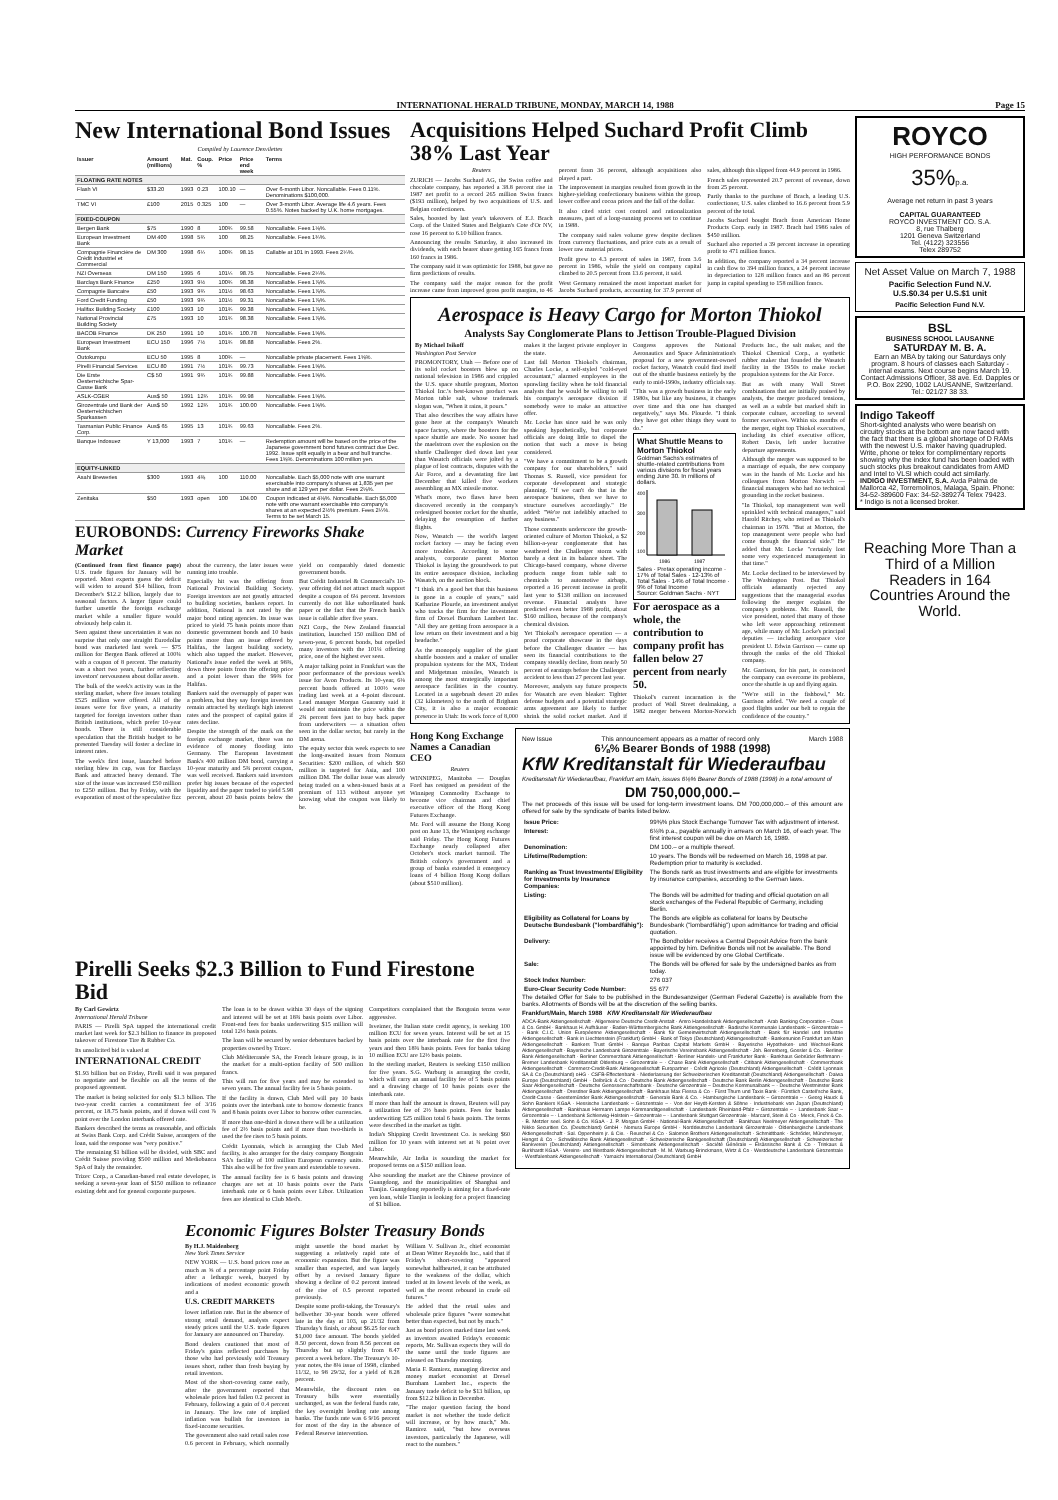INTERNATIONAL HERALD TRIBUNE, MONDAY, MARCH 14, 1988 Page 15
New International Bond Issues
Compiled by Laurence Desvilettes
| Issuer | Amount (millions) | Mat. | Coup. % | Price | Price end week | Terms |
| --- | --- | --- | --- | --- | --- | --- |
| FLOATING RATE NOTES | | | | | | |
| Flash VI | $33.20 | 1993 | 0.23 | 100.10 | — | Over 6-month Libor. Noncallable. Fees 0.11%. Denominations $100,000. |
| TMC VI | £100 | 2015 | 0.325 | 100 | — | Over 3-month Libor. Average life 4.6 years. Fees 0.55%. Notes backed by U.K. home mortgages. |
| FIXED-COUPON | | | | | | |
| Bergen Bank | $75 | 1990 | 8 | 100¾ | 99.58 | Noncallable. Fees 1⅛%. |
| European Investment Bank | DM 400 | 1998 | 5¾ | 100 | 98.25 | Noncallable. Fees 1¾%. |
| Compagnie Financière de Crédit Industriel et Commercial | DM 300 | 1998 | 6¼ | 100¾ | 98.15 | Callable at 101 in 1993. Fees 2¼%. |
| NZI Overseas | DM 150 | 1995 | 6 | 101¼ | 98.75 | Noncallable. Fees 2¼%. |
| Barclays Bank Finance | £250 | 1993 | 9½ | 100¾ | 98.38 | Noncallable. Fees 1⅞%. |
| Compagnie Bancaire | £50 | 1993 | 9¾ | 101½ | 98.63 | Noncallable. Fees 1⅞%. |
| Ford Credit Funding | £50 | 1993 | 9¾ | 101½ | 99.31 | Noncallable. Fees 1⅞%. |
| Halifax Building Society | £100 | 1993 | 10 | 101¾ | 99.38 | Noncallable. Fees 1⅞%. |
| National Provincial Building Society | £75 | 1993 | 10 | 101¾ | 98.38 | Noncallable. Fees 1⅞%. |
| BACOB Finance | DK 250 | 1991 | 10 | 101¾ | 100.78 | Noncallable. Fees 1⅝%. |
| European Investment Bank | ECU 150 | 1996 | 7½ | 101¾ | 98.88 | Noncallable. Fees 2%. |
| Outokumpu | ECU 50 | 1995 | 8 | 100¾ | — | Noncallable private placement. Fees 1⅝%. |
| Pirelli Financial Services | ECU 80 | 1991 | 7½ | 101¾ | 99.73 | Noncallable. Fees 1⅝%. |
| Die Erste Oesterreichische Spar-Casse Bank | C$ 50 | 1991 | 9¾ | 101¾ | 99.88 | Noncallable. Fees 1⅝%. |
| ASLK-CGER | Aus$ 50 | 1991 | 12¾ | 101¾ | 99.98 | Noncallable. Fees 1⅝%. |
| Girozentrale und Bank der Oesterreichischen Sparkassen | Aus$ 50 | 1992 | 12¾ | 101¾ | 100.00 | Noncallable. Fees 1⅝%. |
| Tasmanian Public Finance Corp. | Aus$ 65 | 1995 | 13 | 101¾ | 99.63 | Noncallable. Fees 2%. |
| Banque Indosuez | Y 13,000 | 1993 | 7 | 101¾ | — | Redemption amount will be based on the price of the Japanese government bond futures contract due Dec. 1992. Issue split equally in a bear and bull tranche. Fees 1⅝%. Denominations 100 million yen. |
| EQUITY-LINKED | | | | | | |
| Asahi Breweries | $300 | 1993 | 4⅜ | 100 | 110.00 | Noncallable. Each $5,000 note with one warrant exercisable into company's shares at 1,835 yen per share and at 129 yen per dollar. Fees 2⅛%. |
| Zenitaka | $50 | 1993 | open | 100 | 104.00 | Coupon indicated at 4⅛%. Noncallable. Each $5,000 note with one warrant exercisable into company's shares at an expected 2½% premium. Fees 2¼%. Terms to be set March 15. |
EUROBONDS: Currency Fireworks Shake Market
(Continued from first finance page) U.S. trade figures for January will be reported. Most experts guess the deficit will widen to around $14 billion, from December's $12.2 billion, largely due to seasonal factors. A larger figure could further unsettle the foreign exchange market while a smaller figure would obviously help calm it.
Seen against these uncertainties it was no surprise that only one straight Eurodollar bond was marketed last week — $75 million for Bergen Bank offered at 100¾ with a coupon of 8 percent. The maturity was a short two years, further reflecting investors' nervousness about dollar assets.
The bulk of the week's activity was in the sterling market, where five issues totaling £525 million were offered. All of the issues were for five years, a maturity targeted for foreign investors rather than British institutions, which prefer 10-year bonds. There is still considerable speculation that the British budget to be presented Tuesday will foster a decline in interest rates.
The week's first issue, launched before sterling blew its cap, was for Barclays Bank and attracted heavy demand. The size of the issue was increased £50 million to £250 million. But by Friday, with the evaporation of most of the speculative fizz about the currency, the later issues were running into trouble.
Especially hit was the offering from National Provincial Building Society. Foreign investors are not greatly attracted to building societies, bankers report. In addition, National is not rated by the major bond rating agencies. Its issue was priced to yield 75 basis points more than domestic government bonds and 10 basis points more than an issue offered by Halifax, the largest building society, which also tapped the market. However, National's issue ended the week at 98⅜, down three points from the offering price and a point lower than the 99⅜ for Halifax.
Bankers said the oversupply of paper was a problem, but they say foreign investors remain attracted by sterling's high interest rates and the prospect of capital gains if rates decline.
Despite the strength of the mark on the foreign exchange market, there was no evidence of money flooding into Germany. The European Investment Bank's 400 million DM bond, carrying a 10-year maturity and 5¾ percent coupon, was well received. Bankers said investors prefer big issues because of the expected liquidity and the paper traded to yield 5.98 percent, about 20 basis points below the yield on comparably dated domestic government bonds.
But Crédit Industriel & Commercial's 10-year offering did not attract much support despite a coupon of 6¼ percent. Investors currently do not like subordinated bank paper or the fact that the French bank's issue is callable after five years.
NZI Corp., the New Zealand financial institution, launched 150 million DM of seven-year, 6 percent bonds, but repelled many investors with the 101¼ offering price, one of the highest ever seen.
A major talking point in Frankfurt was the poor performance of the previous week's issue for Avon Products. Its 10-year, 6⅛ percent bonds offered at 100½ were trading last week at a 4-point discount. Lead manager Morgan Guaranty said it would not maintain the price within the 2¾ percent fees just to buy back paper from underwriters — a situation often seen in the dollar sector, but rarely in the DM arena.
The equity sector this week expects to see the long-awaited issues from Nomura Securities: $200 million, of which $60 million is targeted for Asia, and 100 million DM. The dollar issue was already being traded on a when-issued basis at a premium of 113 without anyone yet knowing what the coupon was likely to be.
Acquisitions Helped Suchard Profit Climb 38% Last Year
Reuters
ZURICH — Jacobs Suchard AG, the Swiss coffee and chocolate company, has reported a 38.8 percent rise in 1987 net profit to a record 265 million Swiss francs ($193 million), helped by two acquisitions of U.S. and Belgian confectioners.
Sales, boosted by last year's takeovers of E.J. Brach Corp. of the United States and Belgium's Cote d'Or NV, rose 16 percent to 6.10 billion francs.
Announcing the results Saturday, it also increased its dividends, with each bearer share getting 165 francs from 160 francs in 1986.
The company said it was optimistic for 1988, but gave no firm predictions of results.
The company said the major reason for the profit increase came from improved gross profit margins, to 46 percent from 36 percent, although acquisitions also played a part.
The improvement in margins resulted from growth in the higher-yielding confectionary business within the group, lower coffee and cocoa prices and the fall of the dollar.
It also cited strict cost control and rationalization measures, part of a long-running process set to continue in 1988.
The company said sales volume grew despite declines from currency fluctuations, and price cuts as a result of lower raw material prices.
Profit grew to 4.3 percent of sales in 1987, from 3.6 percent in 1986, while the yield on company capital climbed to 20.5 percent from 13.6 percent, it said.
West Germany remained the most important market for Jacobs Suchard products, accounting for 37.9 percent of sales, although this slipped from 44.9 percent in 1986.
French sales represented 20.7 percent of revenue, down from 25 percent.
Partly thanks to the purchase of Brach, a leading U.S. confectioner, U.S. sales climbed to 16.6 percent from 5.9 percent of the total.
Jacobs Suchard bought Brach from American Home Products Corp. early in 1987. Brach had 1986 sales of $450 million.
Suchard also reported a 39 percent increase in operating profit to 471 million francs.
In addition, the company reported a 34 percent increase in cash flow to 394 million francs, a 24 percent increase in depreciation to 128 million francs and an 86 percent jump in capital spending to 158 million francs.
Aerospace is Heavy Cargo for Morton Thiokol
Analysts Say Conglomerate Plans to Jettison Trouble-Plagued Division
By Michael Isikoff
Washington Post Service
PROMONTORY, Utah — Before one of its solid rocket boosters blew up on national television in 1986 and crippled the U.S. space shuttle program, Morton Thiokol Inc.'s best-known product was Morton table salt, whose trademark slogan was, "When it rains, it pours."
That also describes the way affairs have gone here at the company's Wasatch space factory, where the boosters for the space shuttle are made. No sooner had the maelstrom over the explosion on the shuttle Challenger died down last year than Wasatch officials were jolted by a plague of lost contracts, disputes with the Air Force, and a devastating fire last December that killed five workers assembling an MX missile motor.
What's more, two flaws have been discovered recently in the company's redesigned booster rocket for the shuttle, delaying the resumption of further flights.
Now, Wasatch — the world's largest rocket factory — may be facing even more troubles. According to some analysts, corporate parent Morton Thiokol is laying the groundwork to put its entire aerospace division, including Wasatch, on the auction block.
"I think it's a good bet that this business is gone in a couple of years," said Katharine Plourde, an investment analyst who tracks the firm for the investment firm of Drexel Burnham Lambert Inc. "All they are getting from aerospace is a low return on their investment and a big headache."
As the monopoly supplier of the giant shuttle boosters and a maker of smaller propulsion systems for the MX, Trident and Midgetman missiles, Wasatch is among the most strategically important aerospace facilities in the country. Located in a sagebrush desert 20 miles (32 kilometers) to the north of Brigham City, it is also a major economic presence in Utah: Its work force of 8,000 makes it the largest private employer in the state.
Last fall Morton Thiokol's chairman, Charles Locke, a self-styled "cold-eyed accountant," alarmed employees in the sprawling facility when he told financial analysts that he would be willing to sell his company's aerospace division if somebody were to make an attractive offer.
Mr. Locke has since said he was only speaking hypothetically, but corporate officials are doing little to dispel the notion that such a move is being considered.
"We have a commitment to be a growth company for our shareholders," said Thomas S. Russell, vice president for corporate development and strategic planning. "If we can't do that in the aerospace business, then we have to structure ourselves accordingly." He added: "We're not indelibly attached to any business."
Those comments underscore the growth-oriented culture of Morton Thiokol, a $2 billion-a-year conglomerate that has weathered the Challenger storm with barely a dent in its balance sheet. The Chicago-based company, whose diverse products range from table salt to chemicals to automotive airbags, reported a 16 percent increase in profit last year to $138 million on increased revenue. Financial analysts have predicted even better 1988 profit, about $160 million, because of the company's chemical division.
Yet Thiokol's aerospace operation — a proud corporate showcase in the days before the Challenger disaster — has seen its financial contributions to the company steadily decline, from nearly 50 percent of earnings before the Challenger accident to less than 27 percent last year.
Moreover, analysts say future prospects for Wasatch are even bleaker: Tighter defense budgets and a potential strategic arms agreement are likely to further shrink the solid rocket market. And if Congress approves the National Aeronautics and Space Administration's proposal for a new government-owned rocket factory, Wasatch could find itself out of the shuttle business entirely by the early to mid-1990s, industry officials say.
"This was a growth business in the early 1980s, but like any business, it changes over time and this one has changed negatively," says Ms. Plourde. "I think they have got other things they want to do."
What Shuttle Means to Morton Thiokol
Goldman Sachs's estimates of shuttle-related contributions from various divisions for fiscal years ending June 30. In millions of dollars.
400
300
200
100
1986
1987
Sales · Pretax operating income · 17% of Total Sales · 12-13% of Total Sales · 14% of Total Income · 9% of Total Income
Source: Goldman Sachs · NYT
For aerospace as a whole, the contribution to company profit has fallen below 27 percent from nearly 50.
Thiokol's current incarnation is the product of Wall Street dealmaking, a 1982 merger between Morton-Norwich Products Inc., the salt maker, and the Thiokol Chemical Corp., a synthetic rubber maker that founded the Wasatch facility in the 1950s to make rocket propulsion systems for the Air Force.
But as with many Wall Street combinations that are initially praised by analysts, the merger produced tensions, as well as a subtle but marked shift in corporate culture, according to several former executives. Within six months of the merger, eight top Thiokol executives, including its chief executive officer, Robert Davis, left under lucrative departure agreements.
Although the merger was supposed to be a marriage of equals, the new company was in the hands of Mr. Locke and his colleagues from Morton Norwich — financial managers who had no technical grounding in the rocket business.
"In Thiokol, top management was well sprinkled with technical managers," said Harold Ritchey, who retired as Thiokol's chairman in 1978. "But at Morton, the top management were people who had come through the financial side." He added that Mr. Locke "certainly lost some very experienced management in that time."
Mr. Locke declined to be interviewed by The Washington Post. But Thiokol officials adamantly rejected any suggestions that the managerial exodus following the merger explains the company's problems. Mr. Russell, the vice president, noted that many of those who left were approaching retirement age, while many of Mr. Locke's principal deputies — including aerospace vice president U. Edwin Garrison — came up through the ranks of the old Thiokol company.
Mr. Garrison, for his part, is convinced the company can overcome its problems, once the shuttle is up and flying again.
"We're still in the fishbowl," Mr. Garrison added. "We need a couple of good flights under our belt to regain the confidence of the country."
Hong Kong Exchange Names a Canadian CEO
Reuters
WINNIPEG, Manitoba — Douglas Ford has resigned as president of the Winnipeg Commodity Exchange to become vice chairman and chief executive officer of the Hong Kong Futures Exchange.
Mr. Ford will assume the Hong Kong post on June 13, the Winnipeg exchange said Friday. The Hong Kong Futures Exchange nearly collapsed after October's stock market turmoil. The British colony's government and a group of banks extended it emergency loans of 4 billion Hong Kong dollars (about $510 million).
New Issue This announcement appears as a matter of record only March 1988
6⅛% Bearer Bonds of 1988 (1998)
KfW Kreditanstalt für Wiederaufbau
Kreditanstalt für Wiederaufbau, Frankfurt am Main, issues 6⅛% Bearer Bonds of 1988 (1998) in a total amount of
DM 750,000,000.–
The net proceeds of this issue will be used for long-term investment loans. DM 700,000,000.– of this amount are offered for sale by the syndicate of banks listed below.
| Issue Price: | 99⅜% plus Stock Exchange Turnover Tax with adjustment of interest. |
| Interest: | 6⅛% p.a., payable annually in arrears on March 16, of each year. The first interest coupon will be due on March 16, 1989. |
| Denomination: | DM 100.– or a multiple thereof. |
| Lifetime/Redemption: | 10 years. The Bonds will be redeemed on March 16, 1998 at par. Redemption prior to maturity is excluded. |
| Ranking as Trust Investments/ Eligibility for Investments by Insurance Companies: | The Bonds rank as trust investments and are eligible for investments by insurance companies, according to the German laws. |
| Listing: | The Bonds will be admitted for trading and official quotation on all stock exchanges of the Federal Republic of Germany, including Berlin. |
| Eligibility as Collateral for Loans by Deutsche Bundesbank ("lombardfähig"): | The Bonds are eligible as collateral for loans by Deutsche Bundesbank ("lombardfähig") upon admittance for trading and official quotation. |
| Delivery: | The Bondholder receives a Central Deposit Advice from the bank appointed by him. Definitive Bonds will not be available. The Bond issue will be evidenced by one Global Certificate. |
| Sale: | The Bonds will be offered for sale by the undersigned banks as from today. |
| Stock Index Number: | 276 037 |
| Euro-Clear Security Code Number: | 55 677 |
The detailed Offer for Sale to be published in the Bundesanzeiger (German Federal Gazette) is available from the banks. Allotments of Bonds will be at the discretion of the selling banks.
Frankfurt/Main, March 1988 KfW Kreditanstalt für Wiederaufbau
ADCA-Bank Aktiengesellschaft · Allgemeine Deutsche Credit-Anstalt · Amro Handelsbank Aktiengesellschaft · Arab Banking Corporation – Daus & Co. GmbH · Bankhaus H. Aufhäuser · Baden-Württembergische Bank Aktiengesellschaft · Badische Kommunale Landesbank – Girozentrale – · Bank C.I.C. Union Européenne Aktiengesellschaft · Bank für Gemeinwirtschaft Aktiengesellschaft · Bank für Handel und Industrie Aktiengesellschaft · Bank in Liechtenstein (Frankfurt) GmbH · Bank of Tokyo (Deutschland) Aktiengesellschaft · Bankenunion Frankfurt am Main Aktiengesellschaft · Bankers Trust GmbH · Banque Paribas Capital Markets GmbH · Bayerische Hypotheken- und Wechsel-Bank Aktiengesellschaft · Bayerische Landesbank Girozentrale · Bayerische Vereinsbank Aktiengesellschaft · Joh. Berenberg, Gossler & Co. · Berliner Bank Aktiengesellschaft · Berliner Commerzbank Aktiengesellschaft · Berliner Handels- und Frankfurter Bank · Bankhaus Gebrüder Bethmann · Bremer Landesbank Kreditanstalt Oldenburg – Girozentrale – · Chase Bank Aktiengesellschaft · Citibank Aktiengesellschaft · Commerzbank Aktiengesellschaft · Commerz-Credit-Bank Aktiengesellschaft Europartner · Crédit Agricole (Deutschland) Aktiengesellschaft · Crédit Lyonnais SA & Co (Deutschland) oHG · CSFB-Effectenbank · Niederlassung der Schweizerischen Kreditanstalt (Deutschland) Aktiengesellschaft · Daiwa Europe (Deutschland) GmbH · Delbrück & Co · Deutsche Bank Aktiengesellschaft · Deutsche Bank Berlin Aktiengesellschaft · Deutsche Bank Saar Aktiengesellschaft · Deutsche Genossenschaftsbank · Deutsche Girozentrale – Deutsche Kommunalbank – · Deutsche Westminster Bank Aktiengesellschaft · Dresdner Bank Aktiengesellschaft · Bankhaus Max Flessa & Co · Fürst Thurn und Taxis Bank · Fürstlich Castell'sche Bank, Credit-Casse · Geestemünder Bank Aktiengesellschaft · Generale Bank & Co. · Hamburgische Landesbank – Girozentrale – · Georg Hauck & Sohn Bankiers KGaA · Hessische Landesbank – Girozentrale – · Von der Heydt-Kersten & Söhne · Industriebank von Japan (Deutschland) Aktiengesellschaft · Bankhaus Hermann Lampe Kommanditgesellschaft · Landesbank Rheinland-Pfalz – Girozentrale – · Landesbank Saar – Girozentrale – · Landesbank Schleswig-Holstein – Girozentrale – · Landesbank Stuttgart Girozentrale · Marcard, Stein & Co · Merck, Finck & Co. · B. Metzler seel. Sohn & Co. KGaA · J. P. Morgan GmbH · National-Bank Aktiengesellschaft · Bankhaus Neelmeyer Aktiengesellschaft · The Nikko Securities Co. (Deutschland) GmbH · Nomura Europe GmbH · Norddeutsche Landesbank Girozentrale · Oldenburgische Landesbank Aktiengesellschaft · Sal. Oppenheim jr. & Cie. · Reuschel & Co · Salomon Brothers Aktiengesellschaft · Schmidtbank · Schröder, Münchmeyer, Hengst & Co · Schwäbische Bank Aktiengesellschaft · Schweizerische Bankgesellschaft (Deutschland) Aktiengesellschaft · Schweizerischer Bankverein (Deutschland) Aktiengesellschaft · Simonbank Aktiengesellschaft · Société Générale – Elsässische Bank & Co · Trinkaus & Burkhardt KGaA · Vereins- und Westbank Aktiengesellschaft · M. M. Warburg-Brinckmann, Wirtz & Co · Westdeutsche Landesbank Girozentrale · Westfalenbank Aktiengesellschaft · Yamaichi International (Deutschland) GmbH
ROYCO
HIGH PERFORMANCE BONDS
35%p.a.
Average net return in past 3 years
CAPITAL GUARANTEED
ROYCO INVESTMENT CO. S.A.
8, rue Thalberg
1201 Geneva Switzerland
Tel. (4122) 323556
Telex 289752
Net Asset Value on March 7, 1988
Pacific Selection Fund N.V.
U.S.$0.34 per U.S.$1 unit
Pacific Selection Fund N.V.
BSL
BUSINESS SCHOOL LAUSANNE
SATURDAY M. B. A.
Earn an MBA by taking our Saturdays only program. 8 hours of classes each Saturday - internal exams. Next course begins March 19. Contact Admissions Officer, 38 ave. Ed. Dapples or P.O. Box 2290, 1002 LAUSANNE, Switzerland. Tel.: 021/27 38 33.
Indigo Takeoff
Short-sighted analysts who were bearish on circuitry stocks at the bottom are now faced with the fact that there is a global shortage of D RAMs with the newest U.S. maker having quadrupled. Write, phone or telex for complimentary reports showing why the index fund has been loaded with such stocks plus breakout candidates from AMD and Intel to VLSI which could act similarly.
INDIGO INVESTMENT, S.A. Avda Palma de Mallorca 42, Torremolinos, Malaga, Spain. Phone: 34-52-389600 Fax: 34-52-389274 Telex 79423.
* Indigo is not a licensed broker.
Reaching More Than a Third of a Million Readers in 164 Countries Around the World.
Pirelli Seeks $2.3 Billion to Fund Firestone Bid
By Carl Gewirtz
International Herald Tribune
PARIS — Pirelli SpA tapped the international credit market last week for $2.3 billion to finance its proposed takeover of Firestone Tire & Rubber Co.
Its unsolicited bid is valued at
INTERNATIONAL CREDIT
$1.93 billion but on Friday, Pirelli said it was prepared to negotiate and be flexible on all the terms of the proposed agreement.
The market is being solicited for only $1.3 billion. The two-year credit carries a commitment fee of 3/16 percent, or 18.75 basis points, and if drawn will cost ⅞ point over the London interbank offered rate.
Bankers described the terms as reasonable, and officials at Swiss Bank Corp. and Crédit Suisse, arrangers of the loan, said the response was "very positive."
The remaining $1 billion will be divided, with SBC and Crédit Suisse providing $500 million and Mediobanca SpA of Italy the remainder.
Trizec Corp., a Canadian-based real estate developer, is seeking a seven-year loan of $150 million to refinance existing debt and for general corporate purposes.
The loan is to be drawn within 30 days of the signing and interest will be set at 18¾ basis points over Libor. Front-end fees for banks underwriting $15 million will total 12½ basis points.
The loan will be secured by senior debentures backed by properties owned by Trizec.
Club Méditerranée SA, the French leisure group, is in the market for a multi-option facility of 500 million francs.
This will run for five years and may be extended to seven years. The annual facility fee is 5 basis points.
If the facility is drawn, Club Med will pay 10 basis points over the interbank rate to borrow domestic francs and 8 basis points over Libor to borrow other currencies.
If more than one-third is drawn there will be a utilization fee of 2½ basis points and if more than two-thirds is used the fee rises to 5 basis points.
Crédit Lyonnais, which is arranging the Club Med facility, is also arranger for the dairy company Bongrain SA's facility of 100 million European currency units. This also will be for five years and extendable to seven.
The annual facility fee is 6 basis points and drawing charges are set at 10 basis points over the Paris interbank rate or 6 basis points over Libor. Utilization fees are identical to Club Med's.
Competitors complained that the Bongrain terms were aggressive.
Isveimer, the Italian state credit agency, is seeking 100 million ECU for seven years. Interest will be set at 15 basis points over the interbank rate for the first five years and then 18¾ basis points. Fees for banks taking 10 million ECU are 12½ basis points.
In the sterling market, Reuters is seeking £150 million for five years. S.G. Warburg is arranging the credit, which will carry an annual facility fee of 5 basis points and a drawing charge of 10 basis points over the interbank rate.
If more than half the amount is drawn, Reuters will pay a utilization fee of 2½ basis points. Fees for banks underwriting £25 million total 6 basis points. The terms were described in the market as tight.
India's Shipping Credit Investment Co. is seeking $60 million for 10 years with interest set at ¾ point over Libor.
Meanwhile, Air India is sounding the market for proposed terms on a $150 million loan.
Also sounding the market are the Chinese province of Guangdong, and the municipalities of Shanghai and Tianjin. Guangdong reportedly is aiming for a fixed-rate yen loan, while Tianjin is looking for a project financing of $1 billion.
Economic Figures Bolster Treasury Bonds
By H.J. Maidenberg
New York Times Service
NEW YORK — U.S. bond prices rose as much as ⅝ of a percentage point Friday after a lethargic week, buoyed by indications of modest economic growth and a
U.S. CREDIT MARKETS
lower inflation rate. But in the absence of strong retail demand, analysts expect steady prices until the U.S. trade figures for January are announced on Thursday.
Bond dealers cautioned that most of Friday's gains reflected purchases by those who had previously sold Treasury issues short, rather than fresh buying by retail investors.
Most of the short-covering came early, after the government reported that wholesale prices had fallen 0.2 percent in February, following a gain of 0.4 percent in January. The low rate of implied inflation was bullish for investors in fixed-income securities.
The government also said retail sales rose 0.6 percent in February, which normally might unsettle the bond market by suggesting a relatively rapid rate of economic expansion. But the figure was smaller than expected, and was largely offset by a revised January figure showing a decline of 0.2 percent instead of the rise of 0.5 percent reported previously.
Despite some profit-taking, the Treasury's bellwether 30-year bonds were offered late in the day at 103, up 21/32 from Thursday's finish, or about $6.25 for each $1,000 face amount. The bonds yielded 8.50 percent, down from 8.56 percent on Thursday but up slightly from 8.47 percent a week before. The Treasury's 10-year notes, the 8⅛ issue of 1998, climbed 11/32, to 98 29/32, for a yield of 8.28 percent.
Meanwhile, the discount rates on Treasury bills were essentially unchanged, as was the federal funds rate, the key overnight lending rate among banks. The funds rate was 6 9/16 percent for most of the day in the absence of Federal Reserve intervention.
William V. Sullivan Jr., chief economist at Dean Witter Reynolds Inc., said that if Friday's short-covering "appeared somewhat halfhearted, it can be attributed to the weakness of the dollar, which traded at its lowest levels of the week, as well as the recent rebound in crude oil futures."
He added that the retail sales and wholesale price figures "were somewhat better than expected, but not by much."
Just as bond prices marked time last week as investors awaited Friday's economic reports, Mr. Sullivan expects they will do the same until the trade figures are released on Thursday morning.
Maria F. Ramirez, managing director and money market economist at Drexel Burnham Lambert Inc., expects the January trade deficit to be $13 billion, up from $12.2 billion in December.
"The major question facing the bond market is not whether the trade deficit will increase, or by how much," Ms. Ramirez said, "but how overseas investors, particularly the Japanese, will react to the numbers."